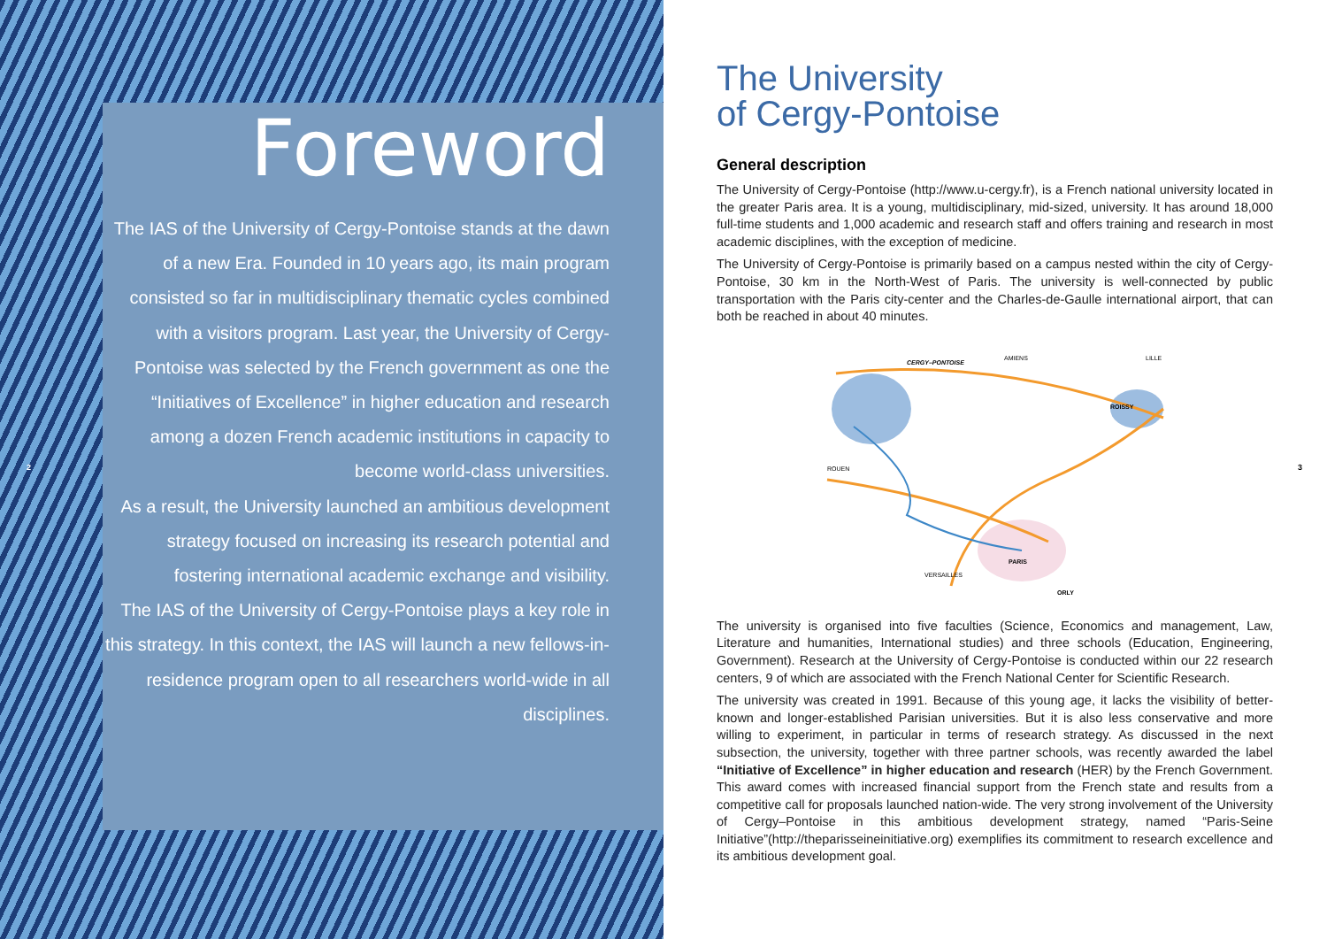Foreword
The IAS of the University of Cergy-Pontoise stands at the dawn of a new Era. Founded in 10 years ago, its main program consisted so far in multidisciplinary thematic cycles combined with a visitors program. Last year, the University of Cergy-Pontoise was selected by the French government as one the “Initiatives of Excellence” in higher education and research among a dozen French academic institutions in capacity to become world-class universities.
As a result, the University launched an ambitious development strategy focused on increasing its research potential and fostering international academic exchange and visibility.
The IAS of the University of Cergy-Pontoise plays a key role in this strategy. In this context, the IAS will launch a new fellows-in-residence program open to all researchers world-wide in all disciplines.
2
The University
of Cergy-Pontoise
General description
The University of Cergy-Pontoise (http://www.u-cergy.fr), is a French national university located in the greater Paris area. It is a young, multidisciplinary, mid-sized, university. It has around 18,000 full-time students and 1,000 academic and research staff and offers training and research in most academic disciplines, with the exception of medicine.
The University of Cergy-Pontoise is primarily based on a campus nested within the city of Cergy-Pontoise, 30 km in the North-West of Paris. The university is well-connected by public transportation with the Paris city-center and the Charles-de-Gaulle international airport, that can both be reached in about 40 minutes.
CERGY–PONTOISE
ROISSY
PARIS
ROUEN
VERSAILLES
ORLY
AMIENS
LILLE
The university is organised into five faculties (Science, Economics and management, Law, Literature and humanities, International studies) and three schools (Education, Engineering, Government). Research at the University of Cergy-Pontoise is conducted within our 22 research centers, 9 of which are associated with the French National Center for Scientific Research.
The university was created in 1991. Because of this young age, it lacks the visibility of better-known and longer-established Parisian universities. But it is also less conservative and more willing to experiment, in particular in terms of research strategy. As discussed in the next subsection, the university, together with three partner schools, was recently awarded the label “Initiative of Excellence” in higher education and research (HER) by the French Government. This award comes with increased financial support from the French state and results from a competitive call for proposals launched nation-wide. The very strong involvement of the University of Cergy–Pontoise in this ambitious development strategy, named “Paris-Seine Initiative”(http://theparisseineinitiative.org) exemplifies its commitment to research excellence and its ambitious development goal.
3